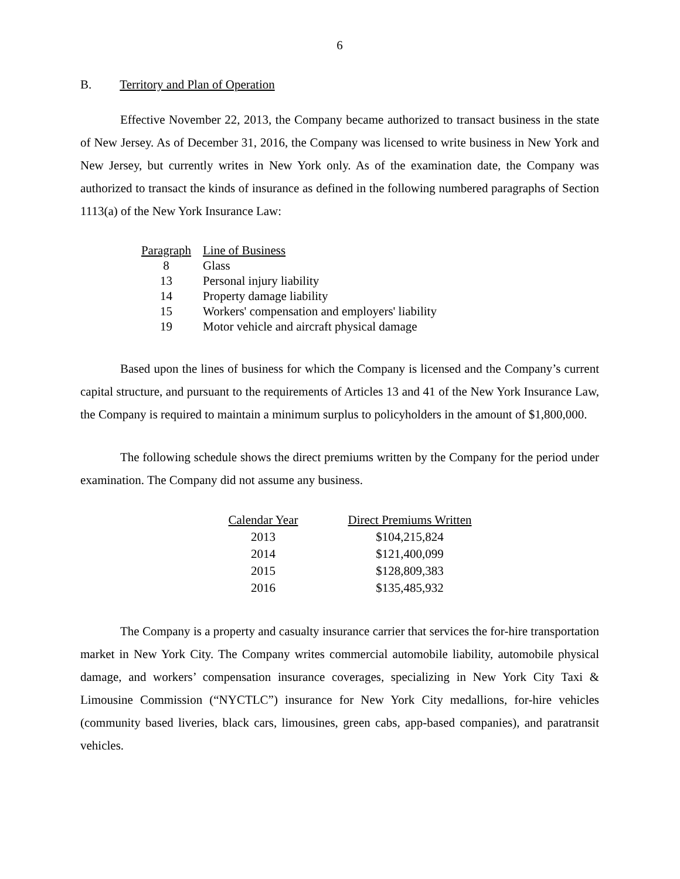6
B. Territory and Plan of Operation
Effective November 22, 2013, the Company became authorized to transact business in the state of New Jersey. As of December 31, 2016, the Company was licensed to write business in New York and New Jersey, but currently writes in New York only. As of the examination date, the Company was authorized to transact the kinds of insurance as defined in the following numbered paragraphs of Section 1113(a) of the New York Insurance Law:
| Paragraph | Line of Business |
| --- | --- |
| 8 | Glass |
| 13 | Personal injury liability |
| 14 | Property damage liability |
| 15 | Workers' compensation and employers' liability |
| 19 | Motor vehicle and aircraft physical damage |
Based upon the lines of business for which the Company is licensed and the Company’s current capital structure, and pursuant to the requirements of Articles 13 and 41 of the New York Insurance Law, the Company is required to maintain a minimum surplus to policyholders in the amount of $1,800,000.
The following schedule shows the direct premiums written by the Company for the period under examination. The Company did not assume any business.
| Calendar Year | Direct Premiums Written |
| --- | --- |
| 2013 | $104,215,824 |
| 2014 | $121,400,099 |
| 2015 | $128,809,383 |
| 2016 | $135,485,932 |
The Company is a property and casualty insurance carrier that services the for-hire transportation market in New York City. The Company writes commercial automobile liability, automobile physical damage, and workers’ compensation insurance coverages, specializing in New York City Taxi & Limousine Commission (“NYCTLC”) insurance for New York City medallions, for-hire vehicles (community based liveries, black cars, limousines, green cabs, app-based companies), and paratransit vehicles.